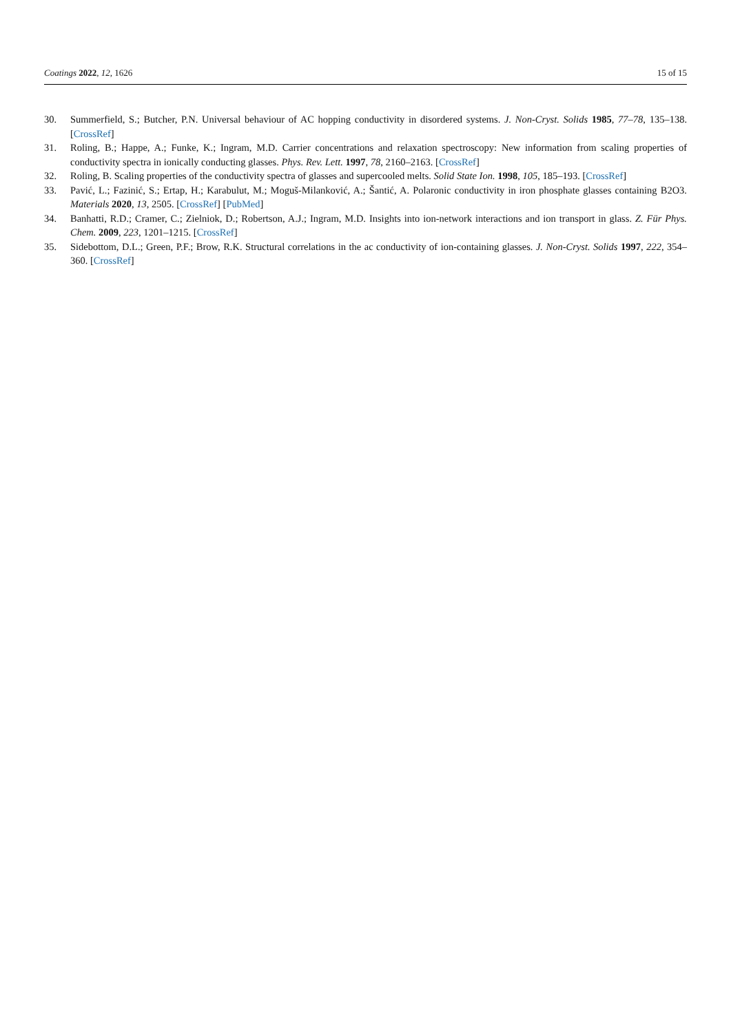Coatings 2022, 12, 1626 15 of 15
30. Summerfield, S.; Butcher, P.N. Universal behaviour of AC hopping conductivity in disordered systems. J. Non-Cryst. Solids 1985, 77–78, 135–138. [CrossRef]
31. Roling, B.; Happe, A.; Funke, K.; Ingram, M.D. Carrier concentrations and relaxation spectroscopy: New information from scaling properties of conductivity spectra in ionically conducting glasses. Phys. Rev. Lett. 1997, 78, 2160–2163. [CrossRef]
32. Roling, B. Scaling properties of the conductivity spectra of glasses and supercooled melts. Solid State Ion. 1998, 105, 185–193. [CrossRef]
33. Pavić, L.; Fazinić, S.; Ertap, H.; Karabulut, M.; Moguš-Milanković, A.; Šantić, A. Polaronic conductivity in iron phosphate glasses containing B2O3. Materials 2020, 13, 2505. [CrossRef] [PubMed]
34. Banhatti, R.D.; Cramer, C.; Zielniok, D.; Robertson, A.J.; Ingram, M.D. Insights into ion-network interactions and ion transport in glass. Z. Für Phys. Chem. 2009, 223, 1201–1215. [CrossRef]
35. Sidebottom, D.L.; Green, P.F.; Brow, R.K. Structural correlations in the ac conductivity of ion-containing glasses. J. Non-Cryst. Solids 1997, 222, 354–360. [CrossRef]